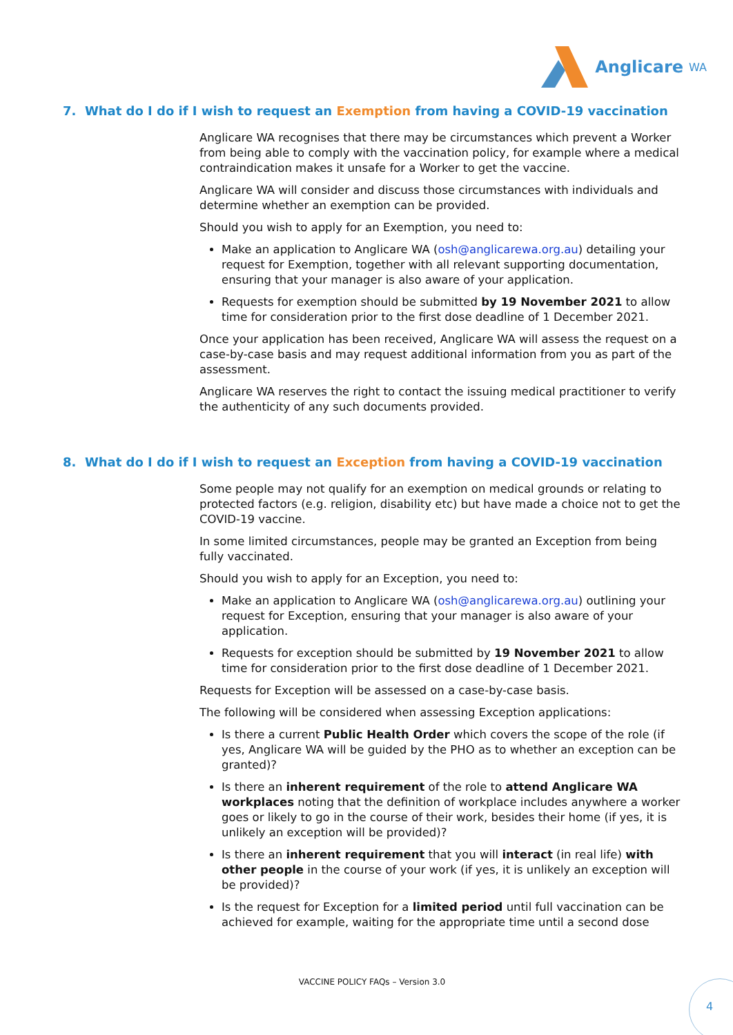Anglicare WA
7. What do I do if I wish to request an Exemption from having a COVID-19 vaccination
Anglicare WA recognises that there may be circumstances which prevent a Worker from being able to comply with the vaccination policy, for example where a medical contraindication makes it unsafe for a Worker to get the vaccine.
Anglicare WA will consider and discuss those circumstances with individuals and determine whether an exemption can be provided.
Should you wish to apply for an Exemption, you need to:
Make an application to Anglicare WA (osh@anglicarewa.org.au) detailing your request for Exemption, together with all relevant supporting documentation, ensuring that your manager is also aware of your application.
Requests for exemption should be submitted by 19 November 2021 to allow time for consideration prior to the first dose deadline of 1 December 2021.
Once your application has been received, Anglicare WA will assess the request on a case-by-case basis and may request additional information from you as part of the assessment.
Anglicare WA reserves the right to contact the issuing medical practitioner to verify the authenticity of any such documents provided.
8. What do I do if I wish to request an Exception from having a COVID-19 vaccination
Some people may not qualify for an exemption on medical grounds or relating to protected factors (e.g. religion, disability etc) but have made a choice not to get the COVID-19 vaccine.
In some limited circumstances, people may be granted an Exception from being fully vaccinated.
Should you wish to apply for an Exception, you need to:
Make an application to Anglicare WA (osh@anglicarewa.org.au) outlining your request for Exception, ensuring that your manager is also aware of your application.
Requests for exception should be submitted by 19 November 2021 to allow time for consideration prior to the first dose deadline of 1 December 2021.
Requests for Exception will be assessed on a case-by-case basis.
The following will be considered when assessing Exception applications:
Is there a current Public Health Order which covers the scope of the role (if yes, Anglicare WA will be guided by the PHO as to whether an exception can be granted)?
Is there an inherent requirement of the role to attend Anglicare WA workplaces noting that the definition of workplace includes anywhere a worker goes or likely to go in the course of their work, besides their home (if yes, it is unlikely an exception will be provided)?
Is there an inherent requirement that you will interact (in real life) with other people in the course of your work (if yes, it is unlikely an exception will be provided)?
Is the request for Exception for a limited period until full vaccination can be achieved for example, waiting for the appropriate time until a second dose
VACCINE POLICY FAQs – Version 3.0 4